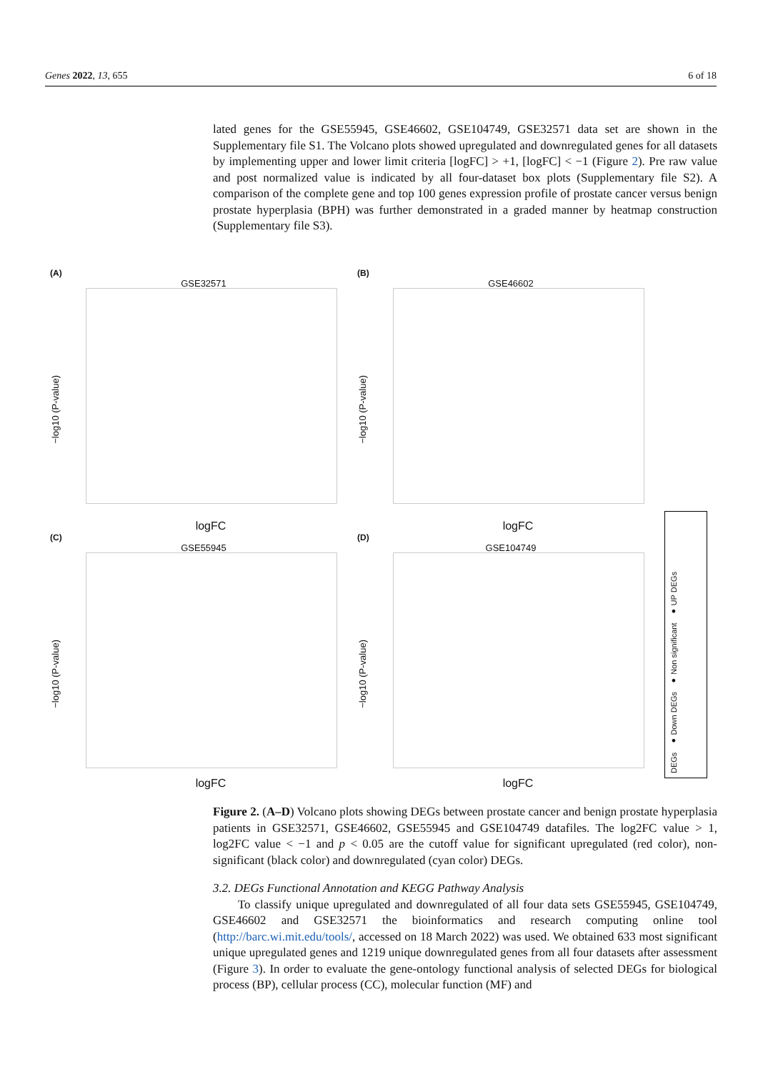Genes 2022, 13, 655 6 of 18
lated genes for the GSE55945, GSE46602, GSE104749, GSE32571 data set are shown in the Supplementary file S1. The Volcano plots showed upregulated and downregulated genes for all datasets by implementing upper and lower limit criteria [logFC] > +1, [logFC] < −1 (Figure 2). Pre raw value and post normalized value is indicated by all four-dataset box plots (Supplementary file S2). A comparison of the complete gene and top 100 genes expression profile of prostate cancer versus benign prostate hyperplasia (BPH) was further demonstrated in a graded manner by heatmap construction (Supplementary file S3).
(A)
GSE32571
−log10 (P-value)
logFC
(B)
GSE46602
−log10 (P-value)
logFC
DEGs ● Down DEGs ● Non significant ● UP DEGs
(C)
GSE55945
−log10 (P-value)
logFC
(D)
GSE104749
−log10 (P-value)
logFC
Figure 2. (A–D) Volcano plots showing DEGs between prostate cancer and benign prostate hyperplasia patients in GSE32571, GSE46602, GSE55945 and GSE104749 datafiles. The log2FC value > 1, log2FC value < −1 and p < 0.05 are the cutoff value for significant upregulated (red color), non-significant (black color) and downregulated (cyan color) DEGs.
3.2. DEGs Functional Annotation and KEGG Pathway Analysis
To classify unique upregulated and downregulated of all four data sets GSE55945, GSE104749, GSE46602 and GSE32571 the bioinformatics and research computing online tool (http://barc.wi.mit.edu/tools/, accessed on 18 March 2022) was used. We obtained 633 most significant unique upregulated genes and 1219 unique downregulated genes from all four datasets after assessment (Figure 3). In order to evaluate the gene-ontology functional analysis of selected DEGs for biological process (BP), cellular process (CC), molecular function (MF) and